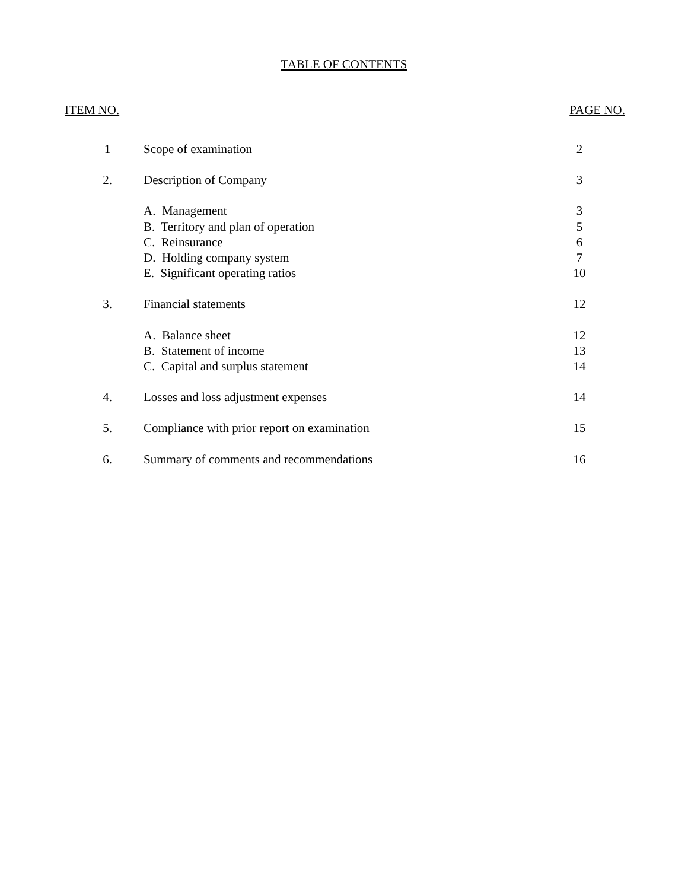TABLE OF CONTENTS
ITEM NO. PAGE NO.
| 1 | Scope of examination | 2 |
| 2. | Description of Company | 3 |
| | A. Management | 3 |
| | B. Territory and plan of operation | 5 |
| | C. Reinsurance | 6 |
| | D. Holding company system | 7 |
| | E. Significant operating ratios | 10 |
| 3. | Financial statements | 12 |
| | A. Balance sheet | 12 |
| | B. Statement of income | 13 |
| | C. Capital and surplus statement | 14 |
| 4. | Losses and loss adjustment expenses | 14 |
| 5. | Compliance with prior report on examination | 15 |
| 6. | Summary of comments and recommendations | 16 |